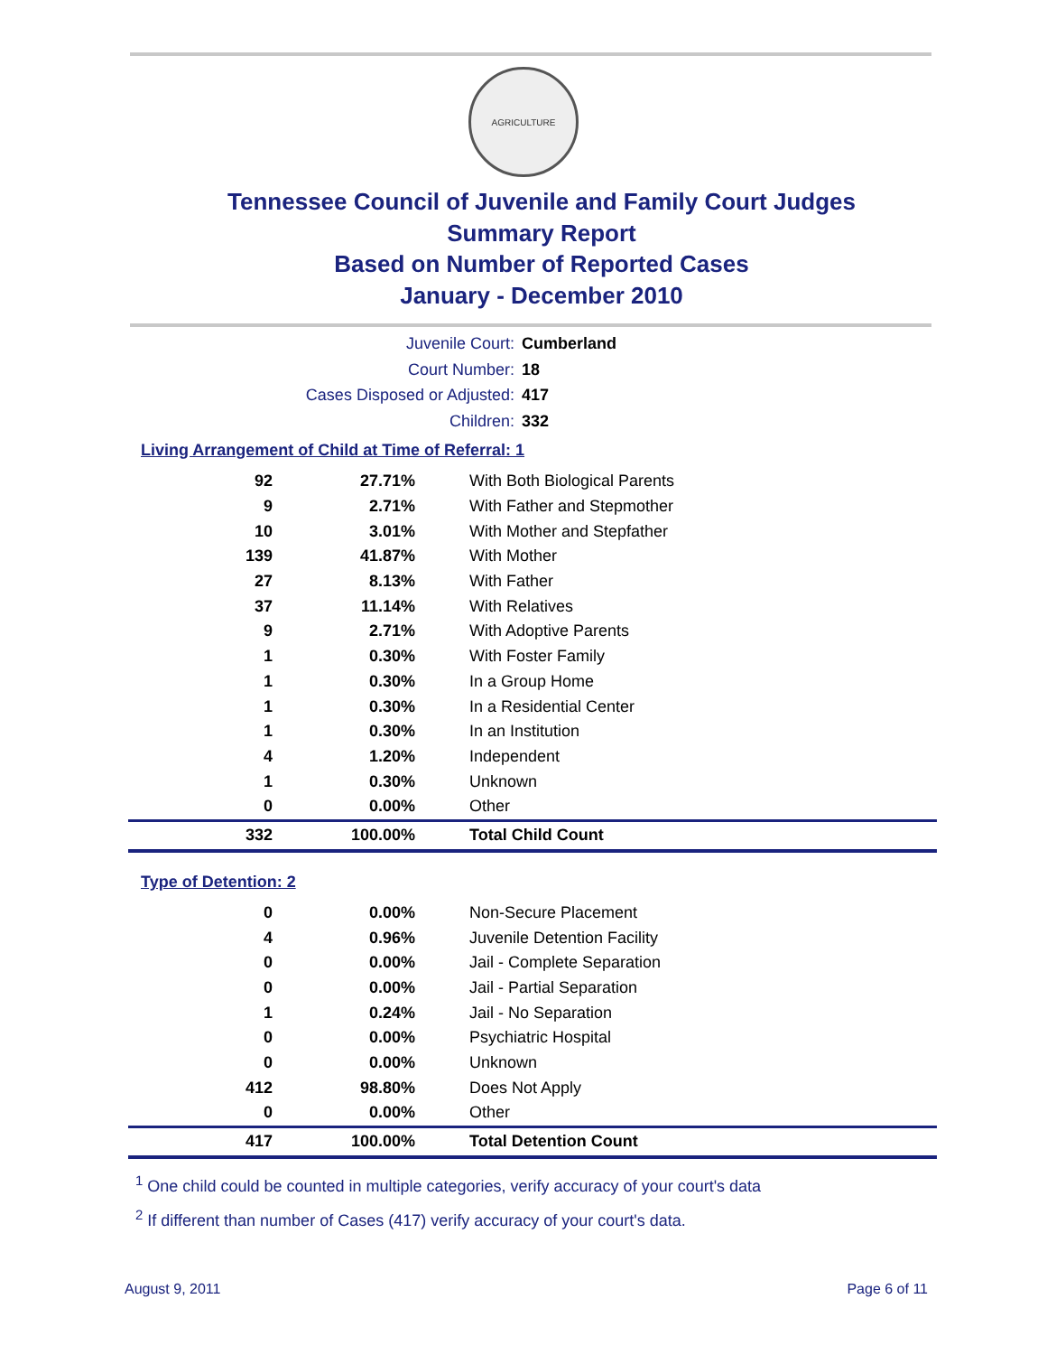AGRICULTURE
Tennessee Council of Juvenile and Family Court Judges
Summary Report
Based on Number of Reported Cases
January - December 2010
Juvenile Court: Cumberland
Court Number: 18
Cases Disposed or Adjusted: 417
Children: 332
Living Arrangement of Child at Time of Referral: 1
| 92 | 27.71% | With Both Biological Parents |
| 9 | 2.71% | With Father and Stepmother |
| 10 | 3.01% | With Mother and Stepfather |
| 139 | 41.87% | With Mother |
| 27 | 8.13% | With Father |
| 37 | 11.14% | With Relatives |
| 9 | 2.71% | With Adoptive Parents |
| 1 | 0.30% | With Foster Family |
| 1 | 0.30% | In a Group Home |
| 1 | 0.30% | In a Residential Center |
| 1 | 0.30% | In an Institution |
| 4 | 1.20% | Independent |
| 1 | 0.30% | Unknown |
| 0 | 0.00% | Other |
| 332 | 100.00% | Total Child Count |
Type of Detention: 2
| 0 | 0.00% | Non-Secure Placement |
| 4 | 0.96% | Juvenile Detention Facility |
| 0 | 0.00% | Jail - Complete Separation |
| 0 | 0.00% | Jail - Partial Separation |
| 1 | 0.24% | Jail - No Separation |
| 0 | 0.00% | Psychiatric Hospital |
| 0 | 0.00% | Unknown |
| 412 | 98.80% | Does Not Apply |
| 0 | 0.00% | Other |
| 417 | 100.00% | Total Detention Count |
<sup>1</sup> One child could be counted in multiple categories, verify accuracy of your court's data
<sup>2</sup> If different than number of Cases (417) verify accuracy of your court's data.
August 9, 2011 Page 6 of 11